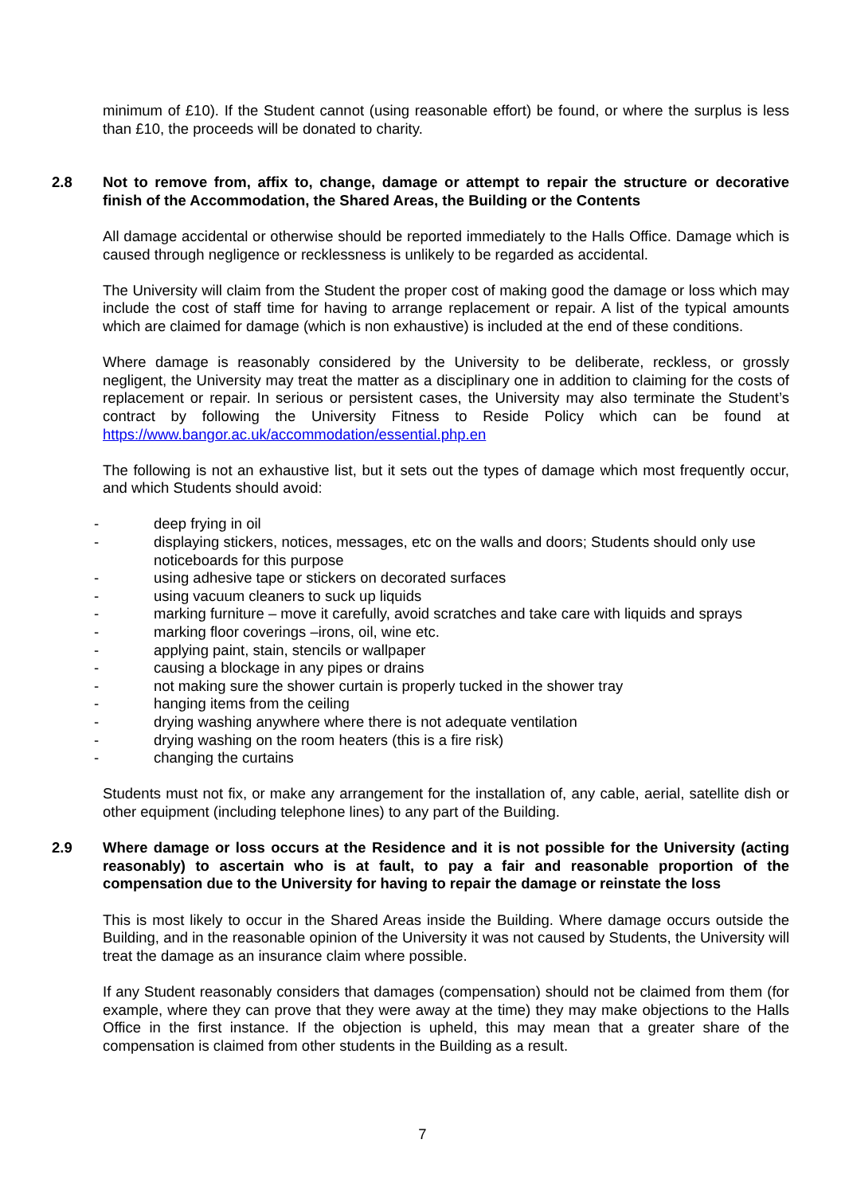minimum of £10). If the Student cannot (using reasonable effort) be found, or where the surplus is less than £10, the proceeds will be donated to charity.
2.8 Not to remove from, affix to, change, damage or attempt to repair the structure or decorative finish of the Accommodation, the Shared Areas, the Building or the Contents
All damage accidental or otherwise should be reported immediately to the Halls Office. Damage which is caused through negligence or recklessness is unlikely to be regarded as accidental.
The University will claim from the Student the proper cost of making good the damage or loss which may include the cost of staff time for having to arrange replacement or repair. A list of the typical amounts which are claimed for damage (which is non exhaustive) is included at the end of these conditions.
Where damage is reasonably considered by the University to be deliberate, reckless, or grossly negligent, the University may treat the matter as a disciplinary one in addition to claiming for the costs of replacement or repair. In serious or persistent cases, the University may also terminate the Student’s contract by following the University Fitness to Reside Policy which can be found at https://www.bangor.ac.uk/accommodation/essential.php.en
The following is not an exhaustive list, but it sets out the types of damage which most frequently occur, and which Students should avoid:
- deep frying in oil
- displaying stickers, notices, messages, etc on the walls and doors; Students should only use noticeboards for this purpose
- using adhesive tape or stickers on decorated surfaces
- using vacuum cleaners to suck up liquids
- marking furniture – move it carefully, avoid scratches and take care with liquids and sprays
- marking floor coverings –irons, oil, wine etc.
- applying paint, stain, stencils or wallpaper
- causing a blockage in any pipes or drains
- not making sure the shower curtain is properly tucked in the shower tray
- hanging items from the ceiling
- drying washing anywhere where there is not adequate ventilation
- drying washing on the room heaters (this is a fire risk)
- changing the curtains
Students must not fix, or make any arrangement for the installation of, any cable, aerial, satellite dish or other equipment (including telephone lines) to any part of the Building.
2.9 Where damage or loss occurs at the Residence and it is not possible for the University (acting reasonably) to ascertain who is at fault, to pay a fair and reasonable proportion of the compensation due to the University for having to repair the damage or reinstate the loss
This is most likely to occur in the Shared Areas inside the Building. Where damage occurs outside the Building, and in the reasonable opinion of the University it was not caused by Students, the University will treat the damage as an insurance claim where possible.
If any Student reasonably considers that damages (compensation) should not be claimed from them (for example, where they can prove that they were away at the time) they may make objections to the Halls Office in the first instance. If the objection is upheld, this may mean that a greater share of the compensation is claimed from other students in the Building as a result.
7